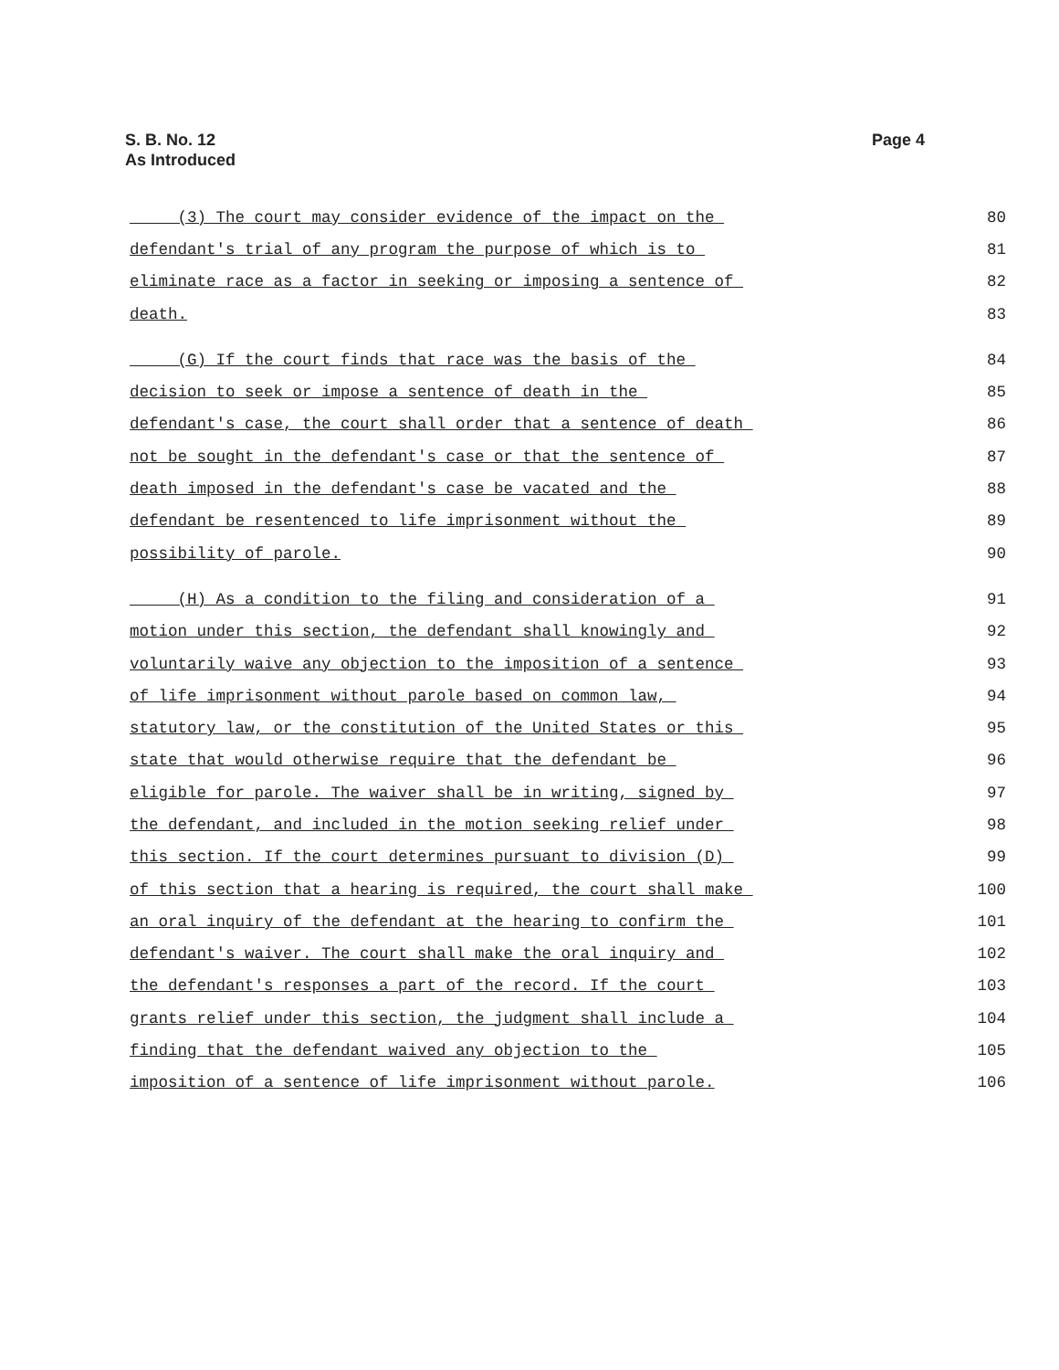S. B. No. 12
As Introduced
Page 4
(3) The court may consider evidence of the impact on the 80
defendant's trial of any program the purpose of which is to 81
eliminate race as a factor in seeking or imposing a sentence of 82
death. 83
(G) If the court finds that race was the basis of the 84
decision to seek or impose a sentence of death in the 85
defendant's case, the court shall order that a sentence of death 86
not be sought in the defendant's case or that the sentence of 87
death imposed in the defendant's case be vacated and the 88
defendant be resentenced to life imprisonment without the 89
possibility of parole. 90
(H) As a condition to the filing and consideration of a 91
motion under this section, the defendant shall knowingly and 92
voluntarily waive any objection to the imposition of a sentence 93
of life imprisonment without parole based on common law, 94
statutory law, or the constitution of the United States or this 95
state that would otherwise require that the defendant be 96
eligible for parole. The waiver shall be in writing, signed by 97
the defendant, and included in the motion seeking relief under 98
this section. If the court determines pursuant to division (D) 99
of this section that a hearing is required, the court shall make 100
an oral inquiry of the defendant at the hearing to confirm the 101
defendant's waiver. The court shall make the oral inquiry and 102
the defendant's responses a part of the record. If the court 103
grants relief under this section, the judgment shall include a 104
finding that the defendant waived any objection to the 105
imposition of a sentence of life imprisonment without parole. 106